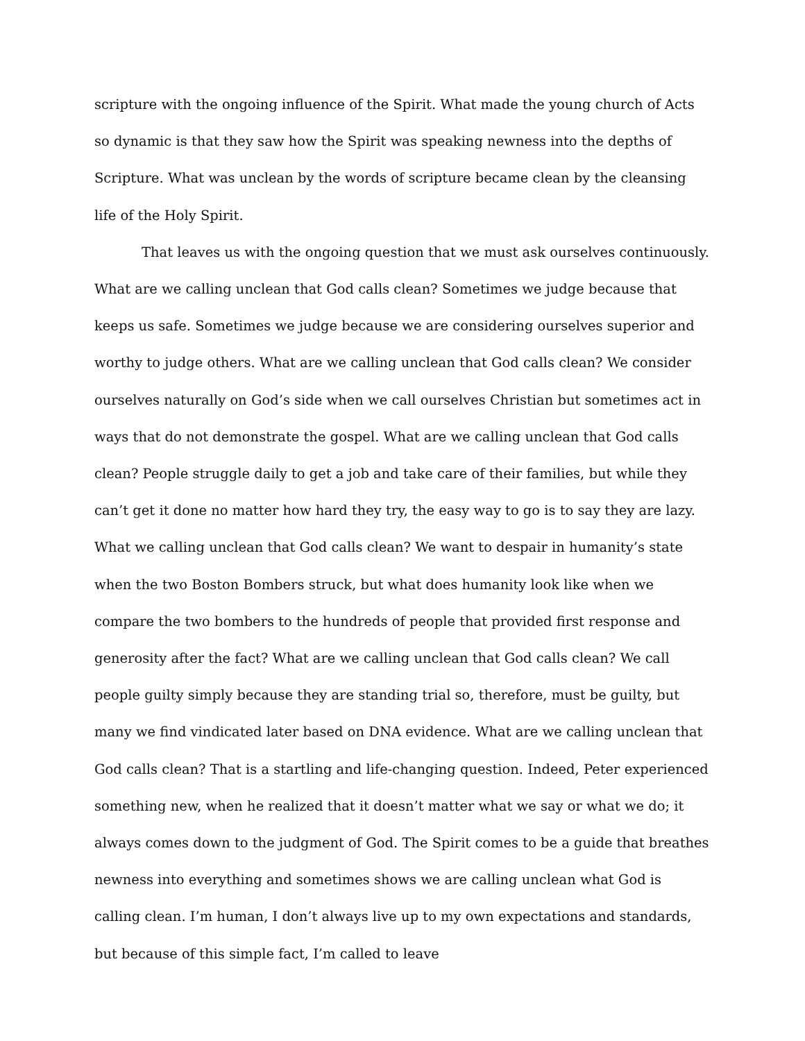scripture with the ongoing influence of the Spirit. What made the young church of Acts so dynamic is that they saw how the Spirit was speaking newness into the depths of Scripture. What was unclean by the words of scripture became clean by the cleansing life of the Holy Spirit.
That leaves us with the ongoing question that we must ask ourselves continuously. What are we calling unclean that God calls clean? Sometimes we judge because that keeps us safe. Sometimes we judge because we are considering ourselves superior and worthy to judge others. What are we calling unclean that God calls clean? We consider ourselves naturally on God’s side when we call ourselves Christian but sometimes act in ways that do not demonstrate the gospel. What are we calling unclean that God calls clean? People struggle daily to get a job and take care of their families, but while they can’t get it done no matter how hard they try, the easy way to go is to say they are lazy. What we calling unclean that God calls clean? We want to despair in humanity’s state when the two Boston Bombers struck, but what does humanity look like when we compare the two bombers to the hundreds of people that provided first response and generosity after the fact? What are we calling unclean that God calls clean? We call people guilty simply because they are standing trial so, therefore, must be guilty, but many we find vindicated later based on DNA evidence. What are we calling unclean that God calls clean? That is a startling and life-changing question. Indeed, Peter experienced something new, when he realized that it doesn’t matter what we say or what we do; it always comes down to the judgment of God. The Spirit comes to be a guide that breathes newness into everything and sometimes shows we are calling unclean what God is calling clean. I’m human, I don’t always live up to my own expectations and standards, but because of this simple fact, I’m called to leave